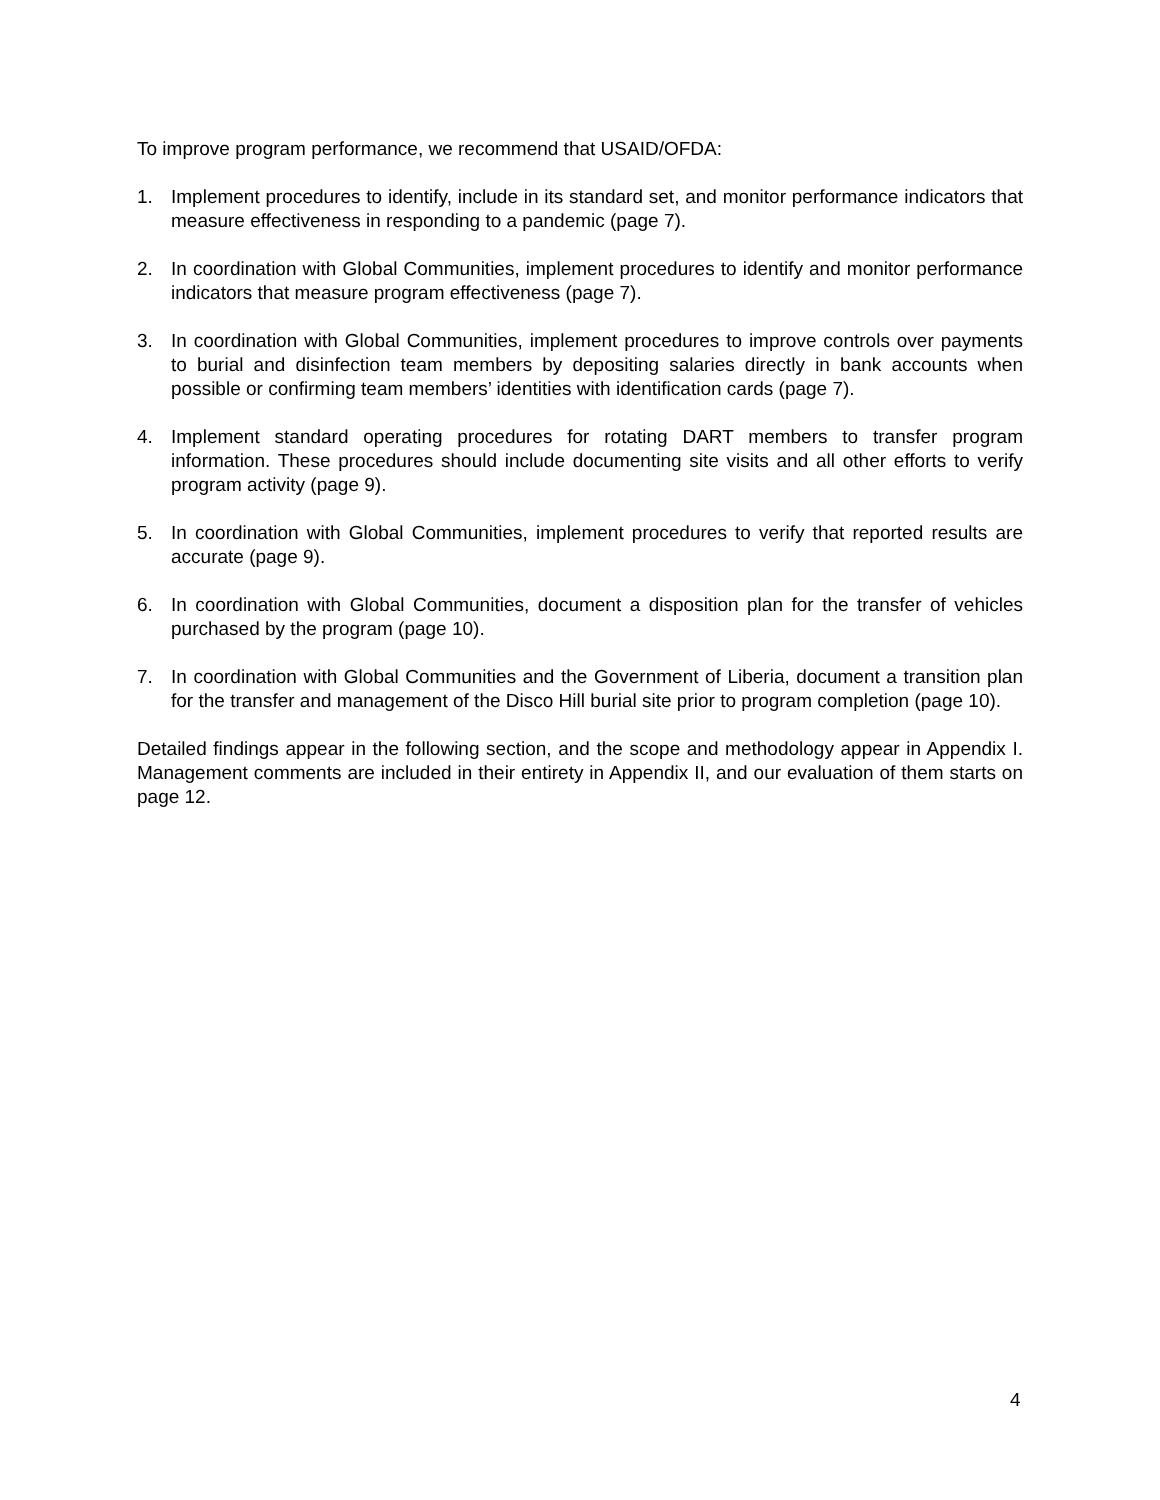To improve program performance, we recommend that USAID/OFDA:
1. Implement procedures to identify, include in its standard set, and monitor performance indicators that measure effectiveness in responding to a pandemic (page 7).
2. In coordination with Global Communities, implement procedures to identify and monitor performance indicators that measure program effectiveness (page 7).
3. In coordination with Global Communities, implement procedures to improve controls over payments to burial and disinfection team members by depositing salaries directly in bank accounts when possible or confirming team members’ identities with identification cards (page 7).
4. Implement standard operating procedures for rotating DART members to transfer program information. These procedures should include documenting site visits and all other efforts to verify program activity (page 9).
5. In coordination with Global Communities, implement procedures to verify that reported results are accurate (page 9).
6. In coordination with Global Communities, document a disposition plan for the transfer of vehicles purchased by the program (page 10).
7. In coordination with Global Communities and the Government of Liberia, document a transition plan for the transfer and management of the Disco Hill burial site prior to program completion (page 10).
Detailed findings appear in the following section, and the scope and methodology appear in Appendix I. Management comments are included in their entirety in Appendix II, and our evaluation of them starts on page 12.
4